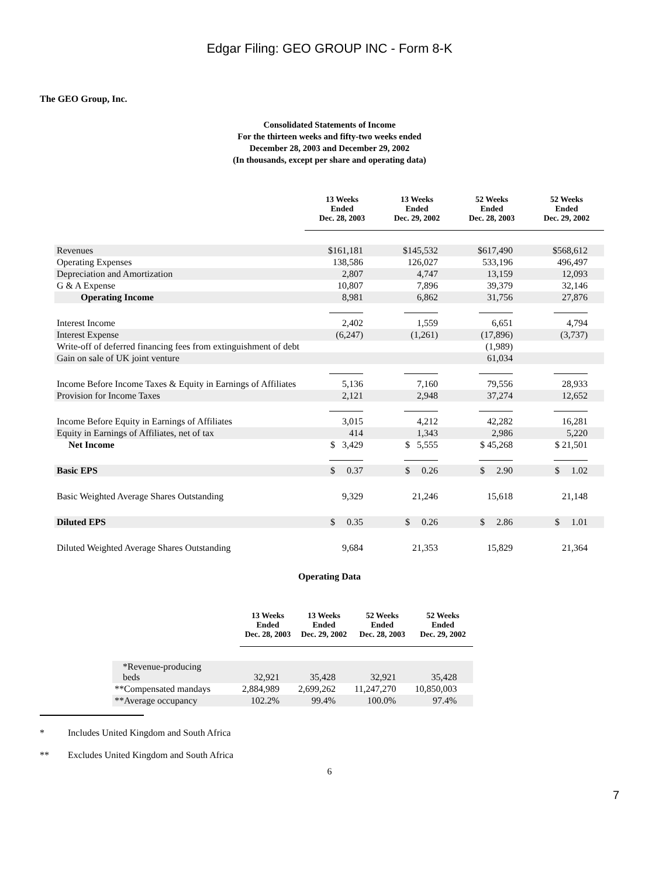Edgar Filing: GEO GROUP INC - Form 8-K
The GEO Group, Inc.
Consolidated Statements of Income
For the thirteen weeks and fifty-two weeks ended
December 28, 2003 and December 29, 2002
(In thousands, except per share and operating data)
| | 13 Weeks Ended Dec. 28, 2003 | 13 Weeks Ended Dec. 29, 2002 | 52 Weeks Ended Dec. 28, 2003 | 52 Weeks Ended Dec. 29, 2002 |
| Revenues | $161,181 | $145,532 | $617,490 | $568,612 |
| Operating Expenses | 138,586 | 126,027 | 533,196 | 496,497 |
| Depreciation and Amortization | 2,807 | 4,747 | 13,159 | 12,093 |
| G & A Expense | 10,807 | 7,896 | 39,379 | 32,146 |
| Operating Income | 8,981 | 6,862 | 31,756 | 27,876 |
| Interest Income | 2,402 | 1,559 | 6,651 | 4,794 |
| Interest Expense | (6,247) | (1,261) | (17,896) | (3,737) |
| Write-off of deferred financing fees from extinguishment of debt | | | (1,989) | |
| Gain on sale of UK joint venture | | | 61,034 | |
| Income Before Income Taxes & Equity in Earnings of Affiliates | 5,136 | 7,160 | 79,556 | 28,933 |
| Provision for Income Taxes | 2,121 | 2,948 | 37,274 | 12,652 |
| Income Before Equity in Earnings of Affiliates | 3,015 | 4,212 | 42,282 | 16,281 |
| Equity in Earnings of Affiliates, net of tax | 414 | 1,343 | 2,986 | 5,220 |
| Net Income | $ 3,429 | $ 5,555 | $ 45,268 | $ 21,501 |
| Basic EPS | $ 0.37 | $ 0.26 | $ 2.90 | $ 1.02 |
| Basic Weighted Average Shares Outstanding | 9,329 | 21,246 | 15,618 | 21,148 |
| Diluted EPS | $ 0.35 | $ 0.26 | $ 2.86 | $ 1.01 |
| Diluted Weighted Average Shares Outstanding | 9,684 | 21,353 | 15,829 | 21,364 |
Operating Data
| | 13 Weeks Ended Dec. 28, 2003 | 13 Weeks Ended Dec. 29, 2002 | 52 Weeks Ended Dec. 28, 2003 | 52 Weeks Ended Dec. 29, 2002 |
| *Revenue-producing beds | 32,921 | 35,428 | 32,921 | 35,428 |
| **Compensated mandays | 2,884,989 | 2,699,262 | 11,247,270 | 10,850,003 |
| **Average occupancy | 102.2% | 99.4% | 100.0% | 97.4% |
* Includes United Kingdom and South Africa
** Excludes United Kingdom and South Africa
6
7